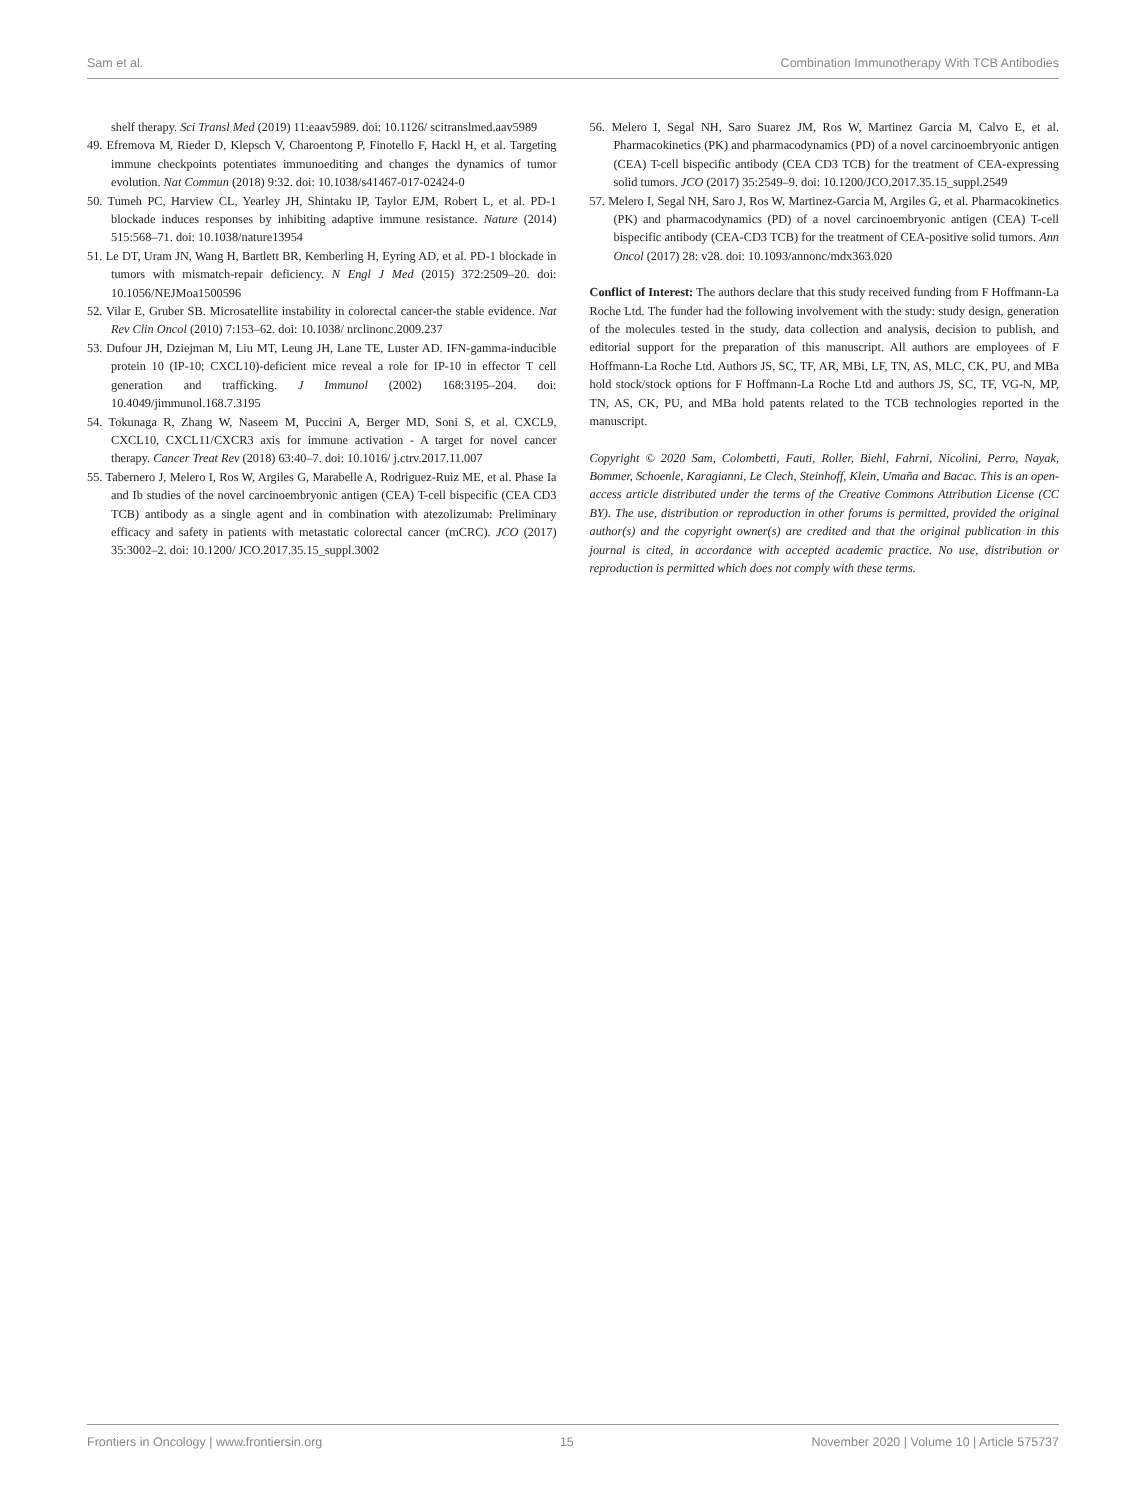Sam et al. Combination Immunotherapy With TCB Antibodies
shelf therapy. Sci Transl Med (2019) 11:eaav5989. doi: 10.1126/ scitranslmed.aav5989
49. Efremova M, Rieder D, Klepsch V, Charoentong P, Finotello F, Hackl H, et al. Targeting immune checkpoints potentiates immunoediting and changes the dynamics of tumor evolution. Nat Commun (2018) 9:32. doi: 10.1038/s41467-017-02424-0
50. Tumeh PC, Harview CL, Yearley JH, Shintaku IP, Taylor EJM, Robert L, et al. PD-1 blockade induces responses by inhibiting adaptive immune resistance. Nature (2014) 515:568–71. doi: 10.1038/nature13954
51. Le DT, Uram JN, Wang H, Bartlett BR, Kemberling H, Eyring AD, et al. PD-1 blockade in tumors with mismatch-repair deficiency. N Engl J Med (2015) 372:2509–20. doi: 10.1056/NEJMoa1500596
52. Vilar E, Gruber SB. Microsatellite instability in colorectal cancer-the stable evidence. Nat Rev Clin Oncol (2010) 7:153–62. doi: 10.1038/ nrclinonc.2009.237
53. Dufour JH, Dziejman M, Liu MT, Leung JH, Lane TE, Luster AD. IFN-gamma-inducible protein 10 (IP-10; CXCL10)-deficient mice reveal a role for IP-10 in effector T cell generation and trafficking. J Immunol (2002) 168:3195–204. doi: 10.4049/jimmunol.168.7.3195
54. Tokunaga R, Zhang W, Naseem M, Puccini A, Berger MD, Soni S, et al. CXCL9, CXCL10, CXCL11/CXCR3 axis for immune activation - A target for novel cancer therapy. Cancer Treat Rev (2018) 63:40–7. doi: 10.1016/ j.ctrv.2017.11.007
55. Tabernero J, Melero I, Ros W, Argiles G, Marabelle A, Rodriguez-Ruiz ME, et al. Phase Ia and Ib studies of the novel carcinoembryonic antigen (CEA) T-cell bispecific (CEA CD3 TCB) antibody as a single agent and in combination with atezolizumab: Preliminary efficacy and safety in patients with metastatic colorectal cancer (mCRC). JCO (2017) 35:3002–2. doi: 10.1200/ JCO.2017.35.15_suppl.3002
56. Melero I, Segal NH, Saro Suarez JM, Ros W, Martinez Garcia M, Calvo E, et al. Pharmacokinetics (PK) and pharmacodynamics (PD) of a novel carcinoembryonic antigen (CEA) T-cell bispecific antibody (CEA CD3 TCB) for the treatment of CEA-expressing solid tumors. JCO (2017) 35:2549–9. doi: 10.1200/JCO.2017.35.15_suppl.2549
57. Melero I, Segal NH, Saro J, Ros W, Martinez-Garcia M, Argiles G, et al. Pharmacokinetics (PK) and pharmacodynamics (PD) of a novel carcinoembryonic antigen (CEA) T-cell bispecific antibody (CEA-CD3 TCB) for the treatment of CEA-positive solid tumors. Ann Oncol (2017) 28: v28. doi: 10.1093/annonc/mdx363.020
Conflict of Interest: The authors declare that this study received funding from F Hoffmann-La Roche Ltd. The funder had the following involvement with the study: study design, generation of the molecules tested in the study, data collection and analysis, decision to publish, and editorial support for the preparation of this manuscript. All authors are employees of F Hoffmann-La Roche Ltd. Authors JS, SC, TF, AR, MBi, LF, TN, AS, MLC, CK, PU, and MBa hold stock/stock options for F Hoffmann-La Roche Ltd and authors JS, SC, TF, VG-N, MP, TN, AS, CK, PU, and MBa hold patents related to the TCB technologies reported in the manuscript.
Copyright © 2020 Sam, Colombetti, Fauti, Roller, Biehl, Fahrni, Nicolini, Perro, Nayak, Bommer, Schoenle, Karagianni, Le Clech, Steinhoff, Klein, Umaña and Bacac. This is an open-access article distributed under the terms of the Creative Commons Attribution License (CC BY). The use, distribution or reproduction in other forums is permitted, provided the original author(s) and the copyright owner(s) are credited and that the original publication in this journal is cited, in accordance with accepted academic practice. No use, distribution or reproduction is permitted which does not comply with these terms.
Frontiers in Oncology | www.frontiersin.org 15 November 2020 | Volume 10 | Article 575737